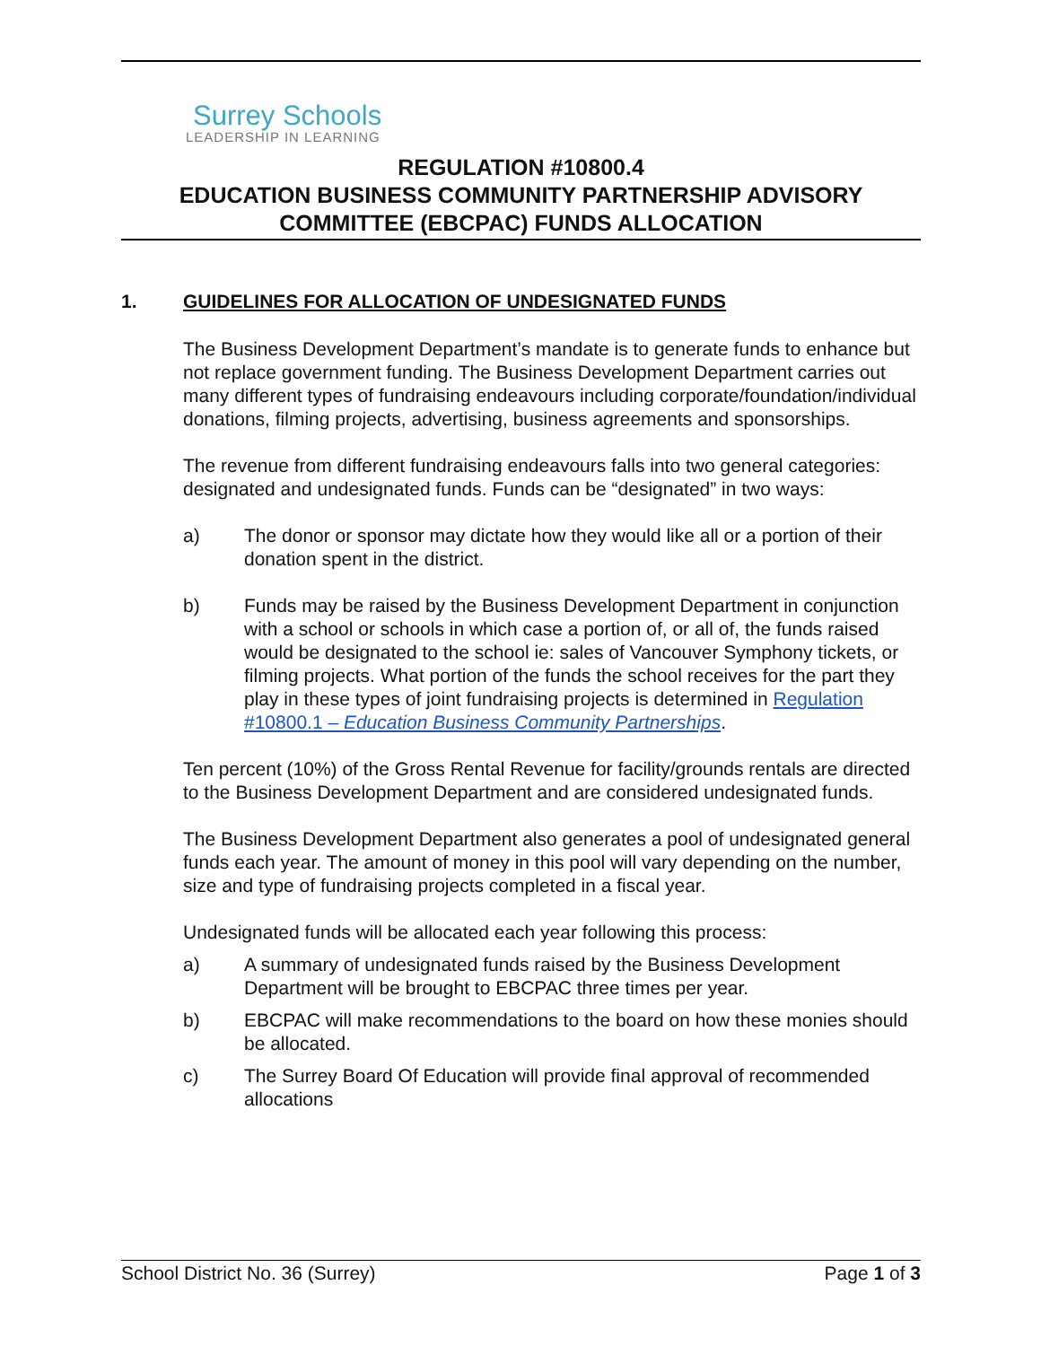Surrey Schools
LEADERSHIP IN LEARNING
REGULATION #10800.4
EDUCATION BUSINESS COMMUNITY PARTNERSHIP ADVISORY COMMITTEE (EBCPAC) FUNDS ALLOCATION
1. GUIDELINES FOR ALLOCATION OF UNDESIGNATED FUNDS
The Business Development Department’s mandate is to generate funds to enhance but not replace government funding. The Business Development Department carries out many different types of fundraising endeavours including corporate/foundation/individual donations, filming projects, advertising, business agreements and sponsorships.
The revenue from different fundraising endeavours falls into two general categories: designated and undesignated funds. Funds can be “designated” in two ways:
a) The donor or sponsor may dictate how they would like all or a portion of their donation spent in the district.
b) Funds may be raised by the Business Development Department in conjunction with a school or schools in which case a portion of, or all of, the funds raised would be designated to the school ie: sales of Vancouver Symphony tickets, or filming projects. What portion of the funds the school receives for the part they play in these types of joint fundraising projects is determined in Regulation #10800.1 – Education Business Community Partnerships.
Ten percent (10%) of the Gross Rental Revenue for facility/grounds rentals are directed to the Business Development Department and are considered undesignated funds.
The Business Development Department also generates a pool of undesignated general funds each year. The amount of money in this pool will vary depending on the number, size and type of fundraising projects completed in a fiscal year.
Undesignated funds will be allocated each year following this process:
a) A summary of undesignated funds raised by the Business Development Department will be brought to EBCPAC three times per year.
b) EBCPAC will make recommendations to the board on how these monies should be allocated.
c) The Surrey Board Of Education will provide final approval of recommended allocations
School District No. 36 (Surrey) Page 1 of 3